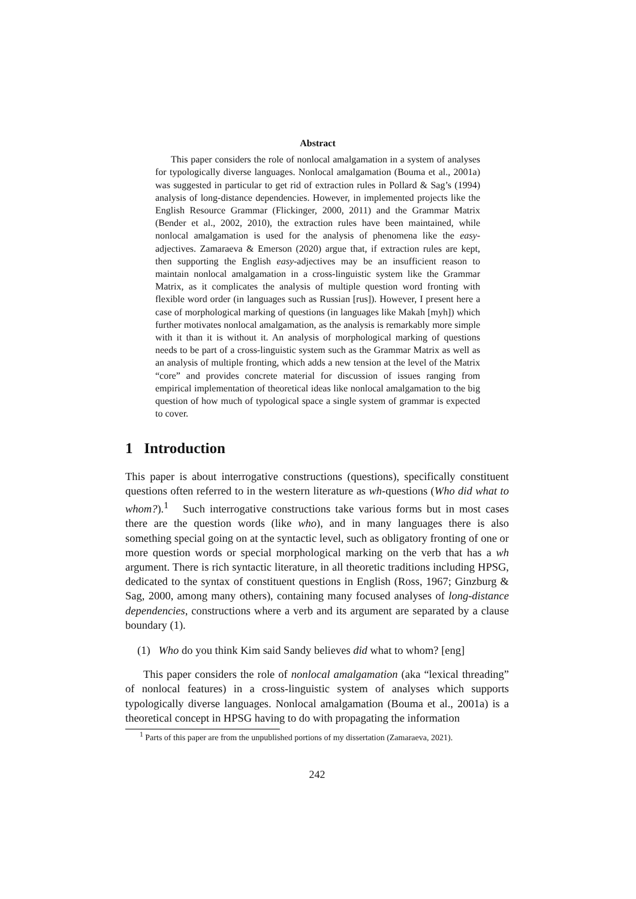Abstract
This paper considers the role of nonlocal amalgamation in a system of analyses for typologically diverse languages. Nonlocal amalgamation (Bouma et al., 2001a) was suggested in particular to get rid of extraction rules in Pollard & Sag’s (1994) analysis of long-distance dependencies. However, in implemented projects like the English Resource Grammar (Flickinger, 2000, 2011) and the Grammar Matrix (Bender et al., 2002, 2010), the extraction rules have been maintained, while nonlocal amalgamation is used for the analysis of phenomena like the easy-adjectives. Zamaraeva & Emerson (2020) argue that, if extraction rules are kept, then supporting the English easy-adjectives may be an insufficient reason to maintain nonlocal amalgamation in a cross-linguistic system like the Grammar Matrix, as it complicates the analysis of multiple question word fronting with flexible word order (in languages such as Russian [rus]). However, I present here a case of morphological marking of questions (in languages like Makah [myh]) which further motivates nonlocal amalgamation, as the analysis is remarkably more simple with it than it is without it. An analysis of morphological marking of questions needs to be part of a cross-linguistic system such as the Grammar Matrix as well as an analysis of multiple fronting, which adds a new tension at the level of the Matrix “core” and provides concrete material for discussion of issues ranging from empirical implementation of theoretical ideas like nonlocal amalgamation to the big question of how much of typological space a single system of grammar is expected to cover.
1 Introduction
This paper is about interrogative constructions (questions), specifically constituent questions often referred to in the western literature as wh-questions (Who did what to whom?).<sup>1</sup> Such interrogative constructions take various forms but in most cases there are the question words (like who), and in many languages there is also something special going on at the syntactic level, such as obligatory fronting of one or more question words or special morphological marking on the verb that has a wh argument. There is rich syntactic literature, in all theoretic traditions including HPSG, dedicated to the syntax of constituent questions in English (Ross, 1967; Ginzburg & Sag, 2000, among many others), containing many focused analyses of long-distance dependencies, constructions where a verb and its argument are separated by a clause boundary (1).
(1) Who do you think Kim said Sandy believes did what to whom? [eng]
This paper considers the role of nonlocal amalgamation (aka “lexical threading” of nonlocal features) in a cross-linguistic system of analyses which supports typologically diverse languages. Nonlocal amalgamation (Bouma et al., 2001a) is a theoretical concept in HPSG having to do with propagating the information
<sup>1</sup> Parts of this paper are from the unpublished portions of my dissertation (Zamaraeva, 2021).
242